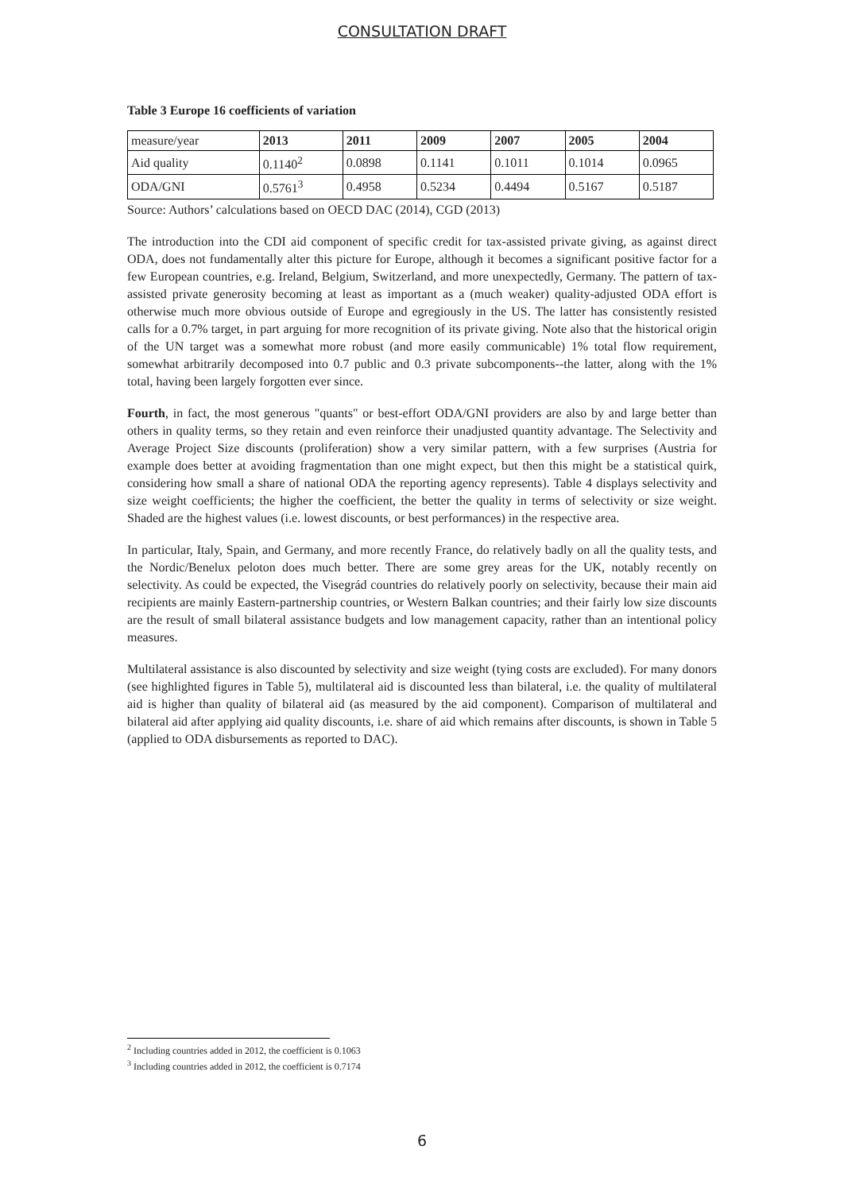CONSULTATION DRAFT
Table 3 Europe 16 coefficients of variation
| measure/year | 2013 | 2011 | 2009 | 2007 | 2005 | 2004 |
| Aid quality | 0.1140<sup>2</sup> | 0.0898 | 0.1141 | 0.1011 | 0.1014 | 0.0965 |
| ODA/GNI | 0.5761<sup>3</sup> | 0.4958 | 0.5234 | 0.4494 | 0.5167 | 0.5187 |
Source: Authors’ calculations based on OECD DAC (2014), CGD (2013)
The introduction into the CDI aid component of specific credit for tax-assisted private giving, as against direct ODA, does not fundamentally alter this picture for Europe, although it becomes a significant positive factor for a few European countries, e.g. Ireland, Belgium, Switzerland, and more unexpectedly, Germany. The pattern of tax-assisted private generosity becoming at least as important as a (much weaker) quality-adjusted ODA effort is otherwise much more obvious outside of Europe and egregiously in the US. The latter has consistently resisted calls for a 0.7% target, in part arguing for more recognition of its private giving. Note also that the historical origin of the UN target was a somewhat more robust (and more easily communicable) 1% total flow requirement, somewhat arbitrarily decomposed into 0.7 public and 0.3 private subcomponents--the latter, along with the 1% total, having been largely forgotten ever since.
Fourth, in fact, the most generous "quants" or best-effort ODA/GNI providers are also by and large better than others in quality terms, so they retain and even reinforce their unadjusted quantity advantage. The Selectivity and Average Project Size discounts (proliferation) show a very similar pattern, with a few surprises (Austria for example does better at avoiding fragmentation than one might expect, but then this might be a statistical quirk, considering how small a share of national ODA the reporting agency represents). Table 4 displays selectivity and size weight coefficients; the higher the coefficient, the better the quality in terms of selectivity or size weight. Shaded are the highest values (i.e. lowest discounts, or best performances) in the respective area.
In particular, Italy, Spain, and Germany, and more recently France, do relatively badly on all the quality tests, and the Nordic/Benelux peloton does much better. There are some grey areas for the UK, notably recently on selectivity. As could be expected, the Visegrád countries do relatively poorly on selectivity, because their main aid recipients are mainly Eastern-partnership countries, or Western Balkan countries; and their fairly low size discounts are the result of small bilateral assistance budgets and low management capacity, rather than an intentional policy measures.
Multilateral assistance is also discounted by selectivity and size weight (tying costs are excluded). For many donors (see highlighted figures in Table 5), multilateral aid is discounted less than bilateral, i.e. the quality of multilateral aid is higher than quality of bilateral aid (as measured by the aid component). Comparison of multilateral and bilateral aid after applying aid quality discounts, i.e. share of aid which remains after discounts, is shown in Table 5 (applied to ODA disbursements as reported to DAC).
<sup>2</sup> Including countries added in 2012, the coefficient is 0.1063
<sup>3</sup> Including countries added in 2012, the coefficient is 0.7174
6